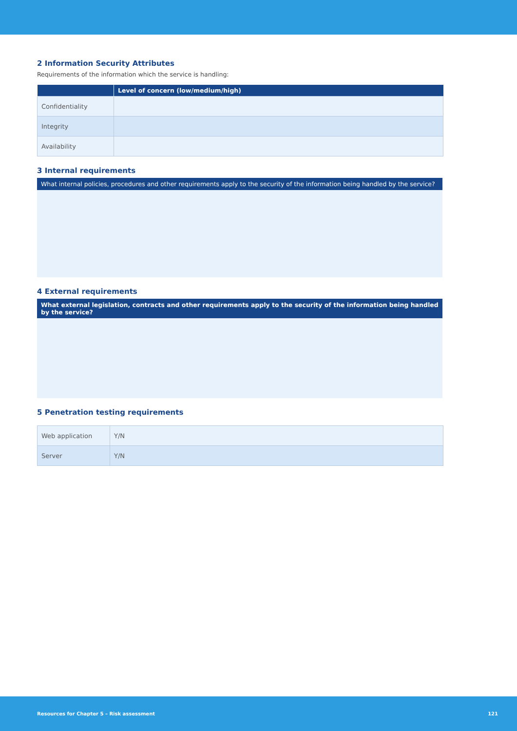2 Information Security Attributes
Requirements of the information which the service is handling:
| | Level of concern (low/medium/high) |
| --- | --- |
| Confidentiality | |
| Integrity | |
| Availability | |
3 Internal requirements
What internal policies, procedures and other requirements apply to the security of the information being handled by the service?
4 External requirements
What external legislation, contracts and other requirements apply to the security of the information being handled by the service?
5 Penetration testing requirements
| Web application | Y/N |
| Server | Y/N |
Resources for Chapter 5 – Risk assessment 121